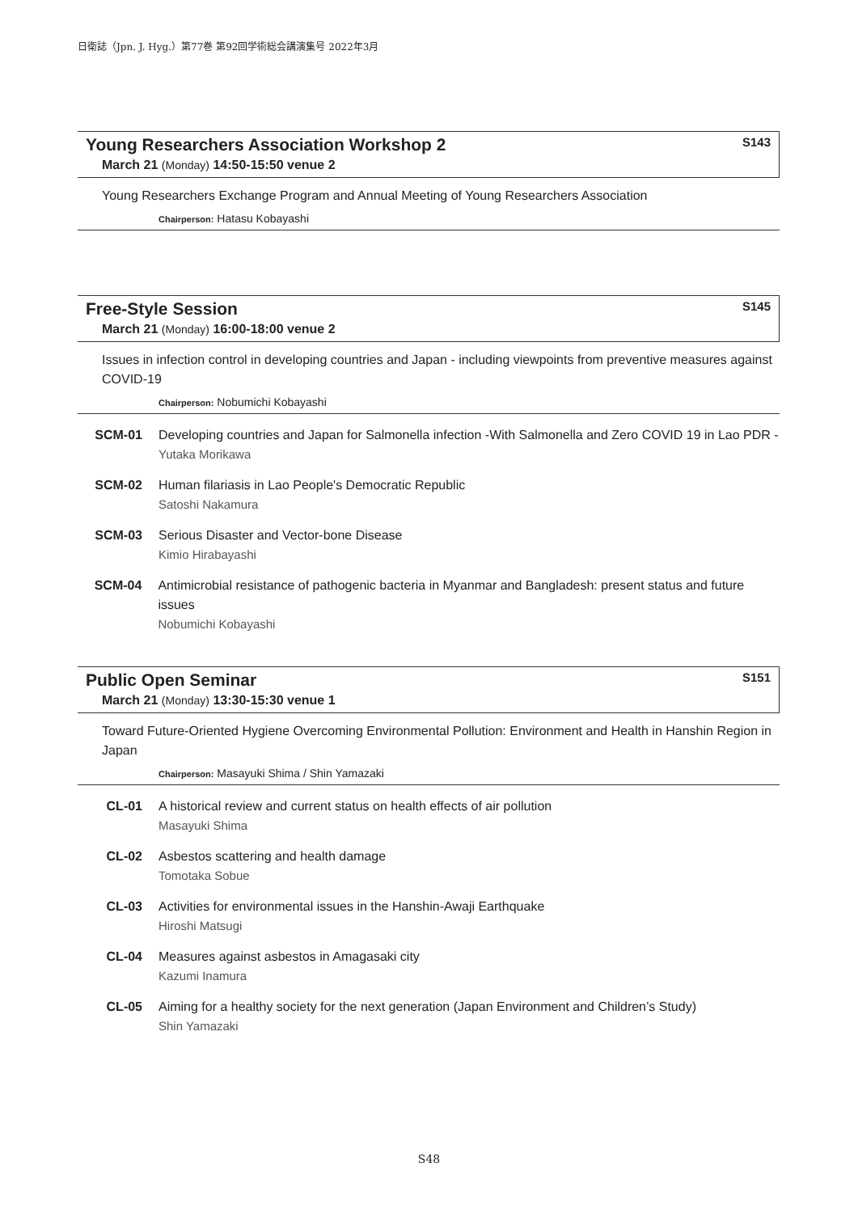日衛誌（Jpn. J. Hyg.）第77巻 第92回学術総会講演集号 2022年3月
Young Researchers Association Workshop 2 S143
March 21 (Monday) 14:50-15:50 venue 2
Young Researchers Exchange Program and Annual Meeting of Young Researchers Association
Chairperson: Hatasu Kobayashi
Free-Style Session S145
March 21 (Monday) 16:00-18:00 venue 2
Issues in infection control in developing countries and Japan - including viewpoints from preventive measures against COVID-19
Chairperson: Nobumichi Kobayashi
SCM-01 Developing countries and Japan for Salmonella infection -With Salmonella and Zero COVID 19 in Lao PDR -
Yutaka Morikawa
SCM-02 Human filariasis in Lao People's Democratic Republic
Satoshi Nakamura
SCM-03 Serious Disaster and Vector-bone Disease
Kimio Hirabayashi
SCM-04 Antimicrobial resistance of pathogenic bacteria in Myanmar and Bangladesh: present status and future issues
Nobumichi Kobayashi
Public Open Seminar S151
March 21 (Monday) 13:30-15:30 venue 1
Toward Future-Oriented Hygiene Overcoming Environmental Pollution: Environment and Health in Hanshin Region in Japan
Chairperson: Masayuki Shima / Shin Yamazaki
CL-01 A historical review and current status on health effects of air pollution
Masayuki Shima
CL-02 Asbestos scattering and health damage
Tomotaka Sobue
CL-03 Activities for environmental issues in the Hanshin-Awaji Earthquake
Hiroshi Matsugi
CL-04 Measures against asbestos in Amagasaki city
Kazumi Inamura
CL-05 Aiming for a healthy society for the next generation (Japan Environment and Children’s Study)
Shin Yamazaki
S48